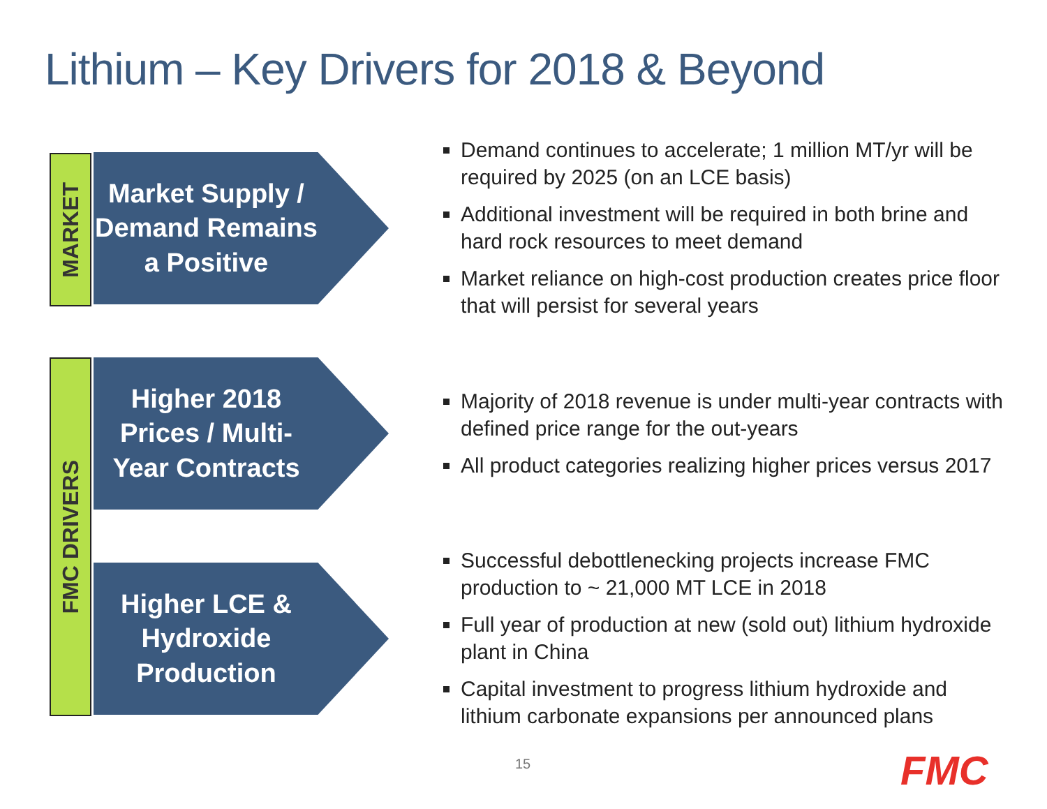Lithium – Key Drivers for 2018 & Beyond
MARKET
Market Supply / Demand Remains a Positive
Demand continues to accelerate; 1 million MT/yr will be required by 2025 (on an LCE basis)
Additional investment will be required in both brine and hard rock resources to meet demand
Market reliance on high-cost production creates price floor that will persist for several years
FMC DRIVERS
Higher 2018 Prices / Multi-Year Contracts
Majority of 2018 revenue is under multi-year contracts with defined price range for the out-years
All product categories realizing higher prices versus 2017
Higher LCE & Hydroxide Production
Successful debottlenecking projects increase FMC production to ~ 21,000 MT LCE in 2018
Full year of production at new (sold out) lithium hydroxide plant in China
Capital investment to progress lithium hydroxide and lithium carbonate expansions per announced plans
15 FMC